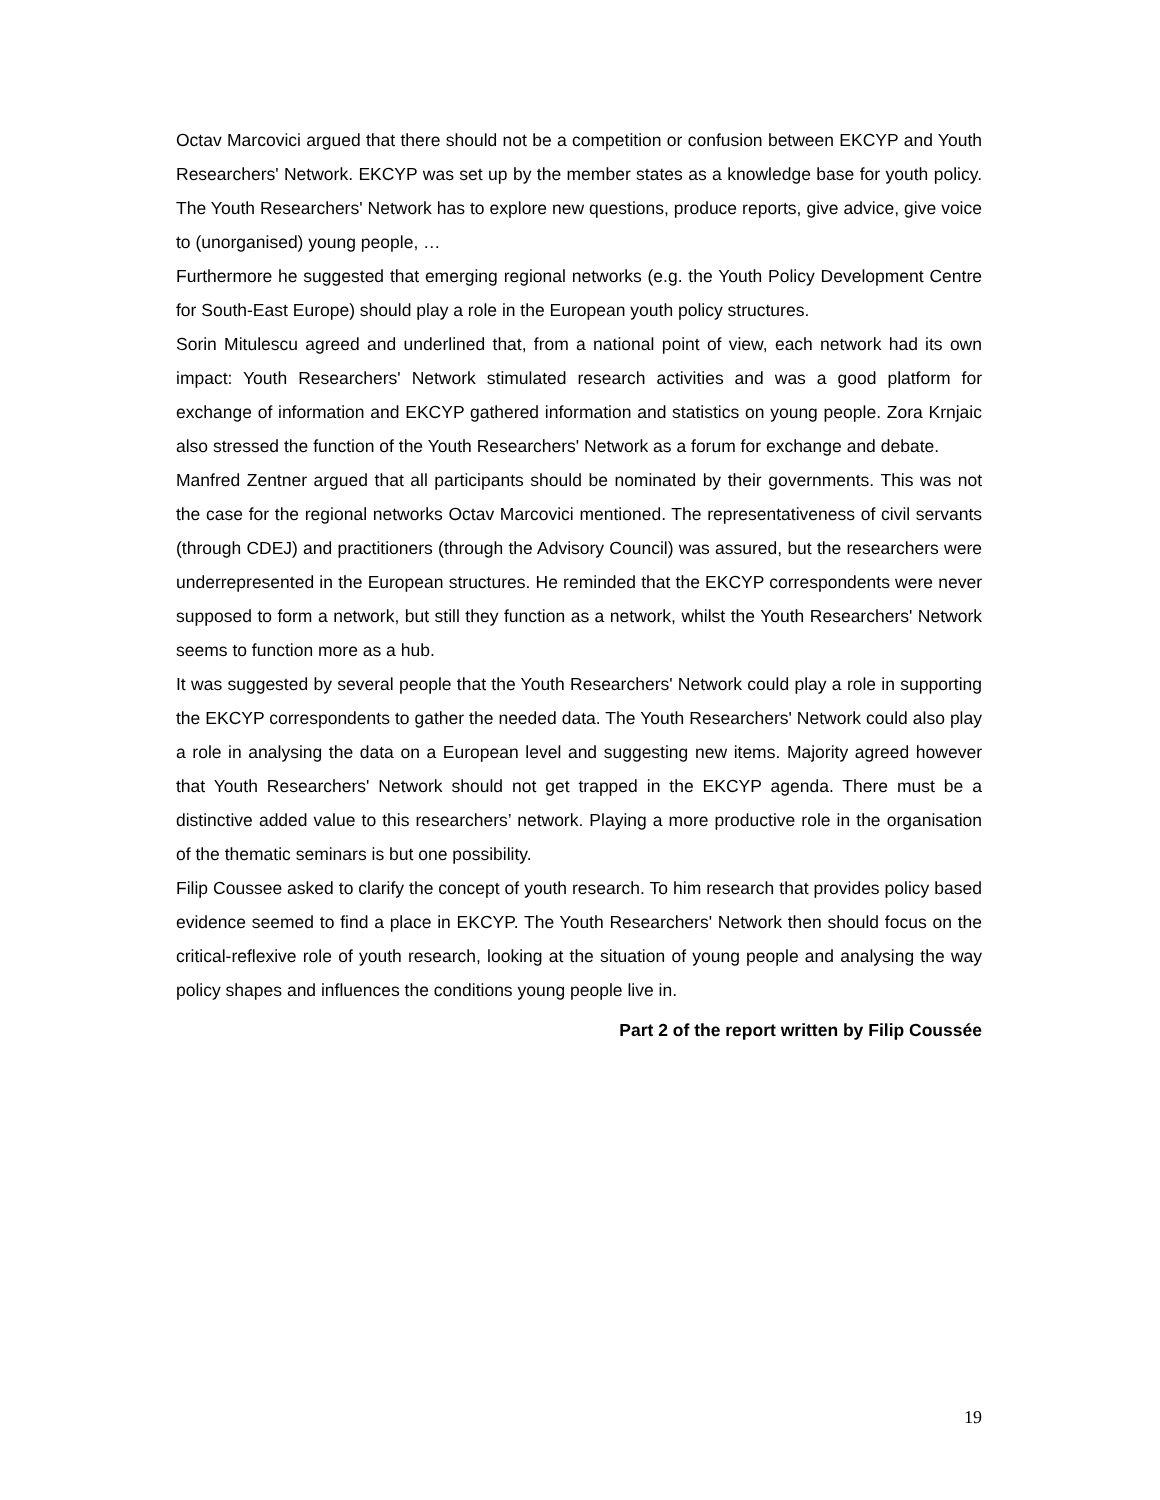Octav Marcovici argued that there should not be a competition or confusion between EKCYP and Youth Researchers' Network. EKCYP was set up by the member states as a knowledge base for youth policy. The Youth Researchers' Network has to explore new questions, produce reports, give advice, give voice to (unorganised) young people, …
Furthermore he suggested that emerging regional networks (e.g. the Youth Policy Development Centre for South-East Europe) should play a role in the European youth policy structures.
Sorin Mitulescu agreed and underlined that, from a national point of view, each network had its own impact: Youth Researchers' Network stimulated research activities and was a good platform for exchange of information and EKCYP gathered information and statistics on young people. Zora Krnjaic also stressed the function of the Youth Researchers' Network as a forum for exchange and debate.
Manfred Zentner argued that all participants should be nominated by their governments. This was not the case for the regional networks Octav Marcovici mentioned. The representativeness of civil servants (through CDEJ) and practitioners (through the Advisory Council) was assured, but the researchers were underrepresented in the European structures. He reminded that the EKCYP correspondents were never supposed to form a network, but still they function as a network, whilst the Youth Researchers' Network seems to function more as a hub.
It was suggested by several people that the Youth Researchers' Network could play a role in supporting the EKCYP correspondents to gather the needed data. The Youth Researchers' Network could also play a role in analysing the data on a European level and suggesting new items. Majority agreed however that Youth Researchers' Network should not get trapped in the EKCYP agenda. There must be a distinctive added value to this researchers’ network. Playing a more productive role in the organisation of the thematic seminars is but one possibility.
Filip Coussee asked to clarify the concept of youth research. To him research that provides policy based evidence seemed to find a place in EKCYP. The Youth Researchers' Network then should focus on the critical-reflexive role of youth research, looking at the situation of young people and analysing the way policy shapes and influences the conditions young people live in.
Part 2 of the report written by Filip Coussée
19